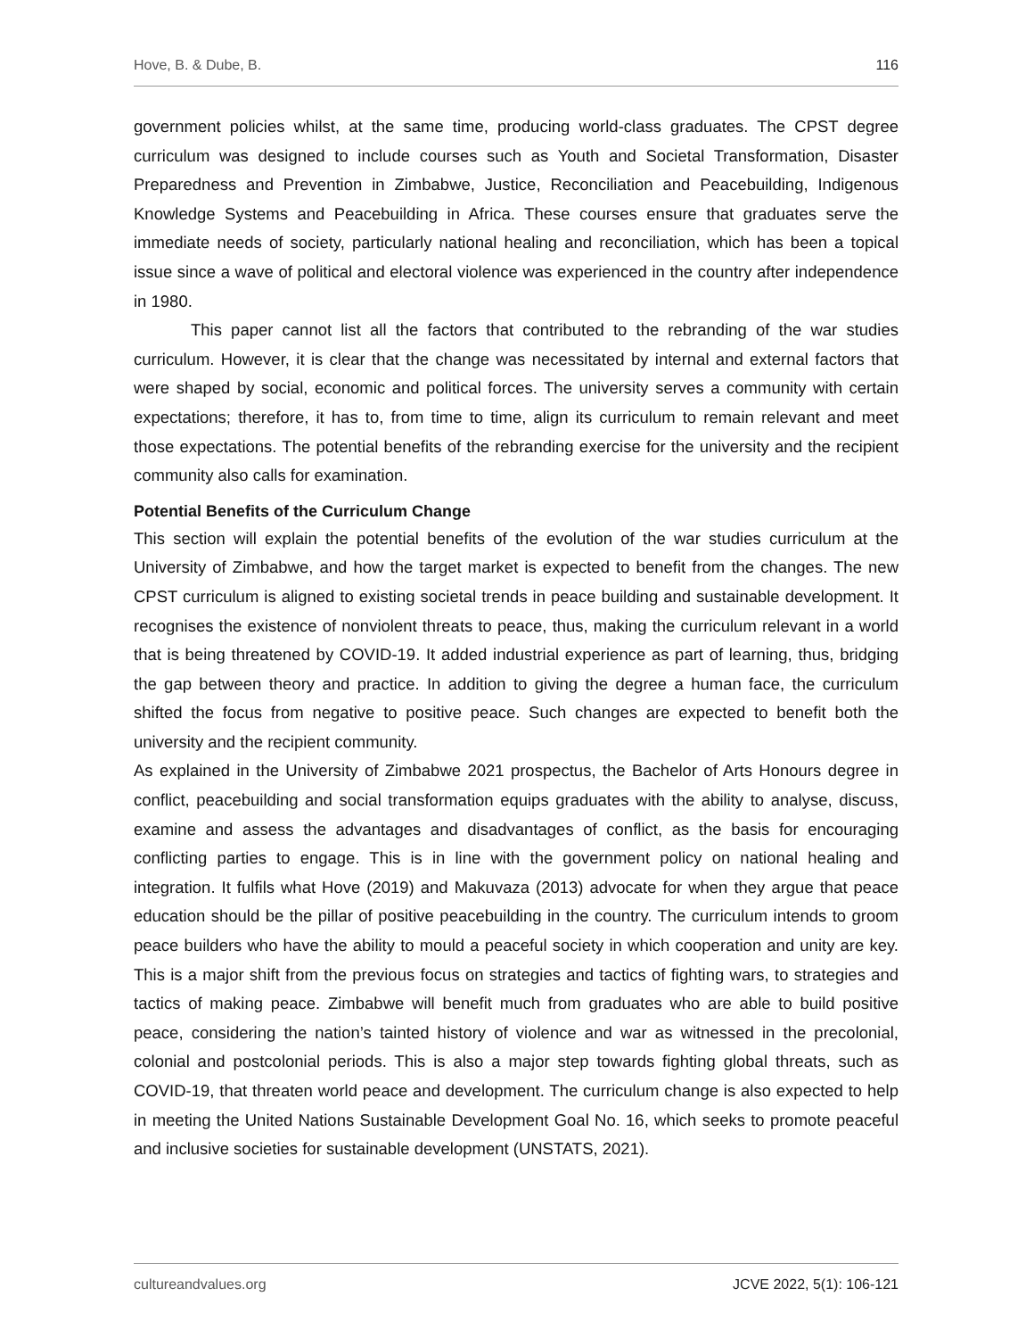Hove, B. & Dube, B. 116
government policies whilst, at the same time, producing world-class graduates. The CPST degree curriculum was designed to include courses such as Youth and Societal Transformation, Disaster Preparedness and Prevention in Zimbabwe, Justice, Reconciliation and Peacebuilding, Indigenous Knowledge Systems and Peacebuilding in Africa. These courses ensure that graduates serve the immediate needs of society, particularly national healing and reconciliation, which has been a topical issue since a wave of political and electoral violence was experienced in the country after independence in 1980.
This paper cannot list all the factors that contributed to the rebranding of the war studies curriculum. However, it is clear that the change was necessitated by internal and external factors that were shaped by social, economic and political forces. The university serves a community with certain expectations; therefore, it has to, from time to time, align its curriculum to remain relevant and meet those expectations. The potential benefits of the rebranding exercise for the university and the recipient community also calls for examination.
Potential Benefits of the Curriculum Change
This section will explain the potential benefits of the evolution of the war studies curriculum at the University of Zimbabwe, and how the target market is expected to benefit from the changes. The new CPST curriculum is aligned to existing societal trends in peace building and sustainable development. It recognises the existence of nonviolent threats to peace, thus, making the curriculum relevant in a world that is being threatened by COVID-19. It added industrial experience as part of learning, thus, bridging the gap between theory and practice. In addition to giving the degree a human face, the curriculum shifted the focus from negative to positive peace. Such changes are expected to benefit both the university and the recipient community.
As explained in the University of Zimbabwe 2021 prospectus, the Bachelor of Arts Honours degree in conflict, peacebuilding and social transformation equips graduates with the ability to analyse, discuss, examine and assess the advantages and disadvantages of conflict, as the basis for encouraging conflicting parties to engage. This is in line with the government policy on national healing and integration. It fulfils what Hove (2019) and Makuvaza (2013) advocate for when they argue that peace education should be the pillar of positive peacebuilding in the country. The curriculum intends to groom peace builders who have the ability to mould a peaceful society in which cooperation and unity are key. This is a major shift from the previous focus on strategies and tactics of fighting wars, to strategies and tactics of making peace. Zimbabwe will benefit much from graduates who are able to build positive peace, considering the nation’s tainted history of violence and war as witnessed in the precolonial, colonial and postcolonial periods. This is also a major step towards fighting global threats, such as COVID-19, that threaten world peace and development. The curriculum change is also expected to help in meeting the United Nations Sustainable Development Goal No. 16, which seeks to promote peaceful and inclusive societies for sustainable development (UNSTATS, 2021).
cultureandvalues.org JCVE 2022, 5(1): 106-121